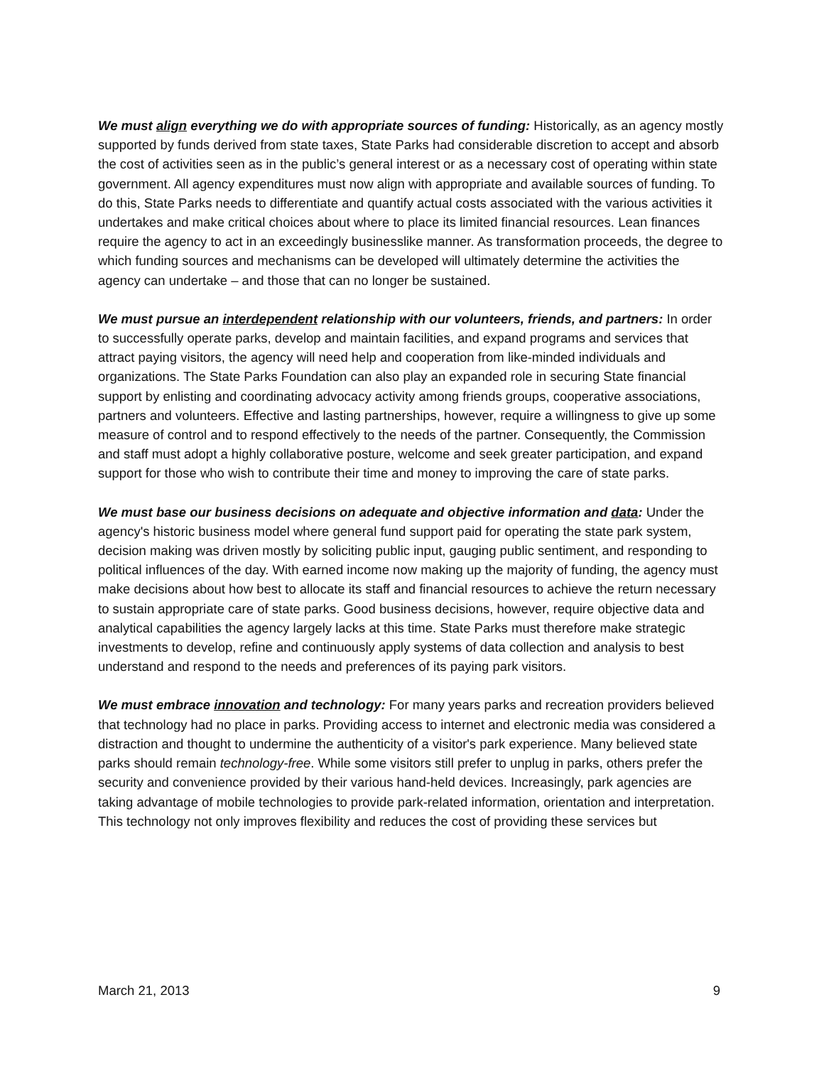We must align everything we do with appropriate sources of funding: Historically, as an agency mostly supported by funds derived from state taxes, State Parks had considerable discretion to accept and absorb the cost of activities seen as in the public’s general interest or as a necessary cost of operating within state government. All agency expenditures must now align with appropriate and available sources of funding. To do this, State Parks needs to differentiate and quantify actual costs associated with the various activities it undertakes and make critical choices about where to place its limited financial resources. Lean finances require the agency to act in an exceedingly businesslike manner. As transformation proceeds, the degree to which funding sources and mechanisms can be developed will ultimately determine the activities the agency can undertake – and those that can no longer be sustained.
We must pursue an interdependent relationship with our volunteers, friends, and partners: In order to successfully operate parks, develop and maintain facilities, and expand programs and services that attract paying visitors, the agency will need help and cooperation from like-minded individuals and organizations. The State Parks Foundation can also play an expanded role in securing State financial support by enlisting and coordinating advocacy activity among friends groups, cooperative associations, partners and volunteers. Effective and lasting partnerships, however, require a willingness to give up some measure of control and to respond effectively to the needs of the partner. Consequently, the Commission and staff must adopt a highly collaborative posture, welcome and seek greater participation, and expand support for those who wish to contribute their time and money to improving the care of state parks.
We must base our business decisions on adequate and objective information and data: Under the agency's historic business model where general fund support paid for operating the state park system, decision making was driven mostly by soliciting public input, gauging public sentiment, and responding to political influences of the day. With earned income now making up the majority of funding, the agency must make decisions about how best to allocate its staff and financial resources to achieve the return necessary to sustain appropriate care of state parks. Good business decisions, however, require objective data and analytical capabilities the agency largely lacks at this time. State Parks must therefore make strategic investments to develop, refine and continuously apply systems of data collection and analysis to best understand and respond to the needs and preferences of its paying park visitors.
We must embrace innovation and technology: For many years parks and recreation providers believed that technology had no place in parks. Providing access to internet and electronic media was considered a distraction and thought to undermine the authenticity of a visitor's park experience. Many believed state parks should remain technology-free. While some visitors still prefer to unplug in parks, others prefer the security and convenience provided by their various hand-held devices. Increasingly, park agencies are taking advantage of mobile technologies to provide park-related information, orientation and interpretation. This technology not only improves flexibility and reduces the cost of providing these services but
March 21, 2013 9